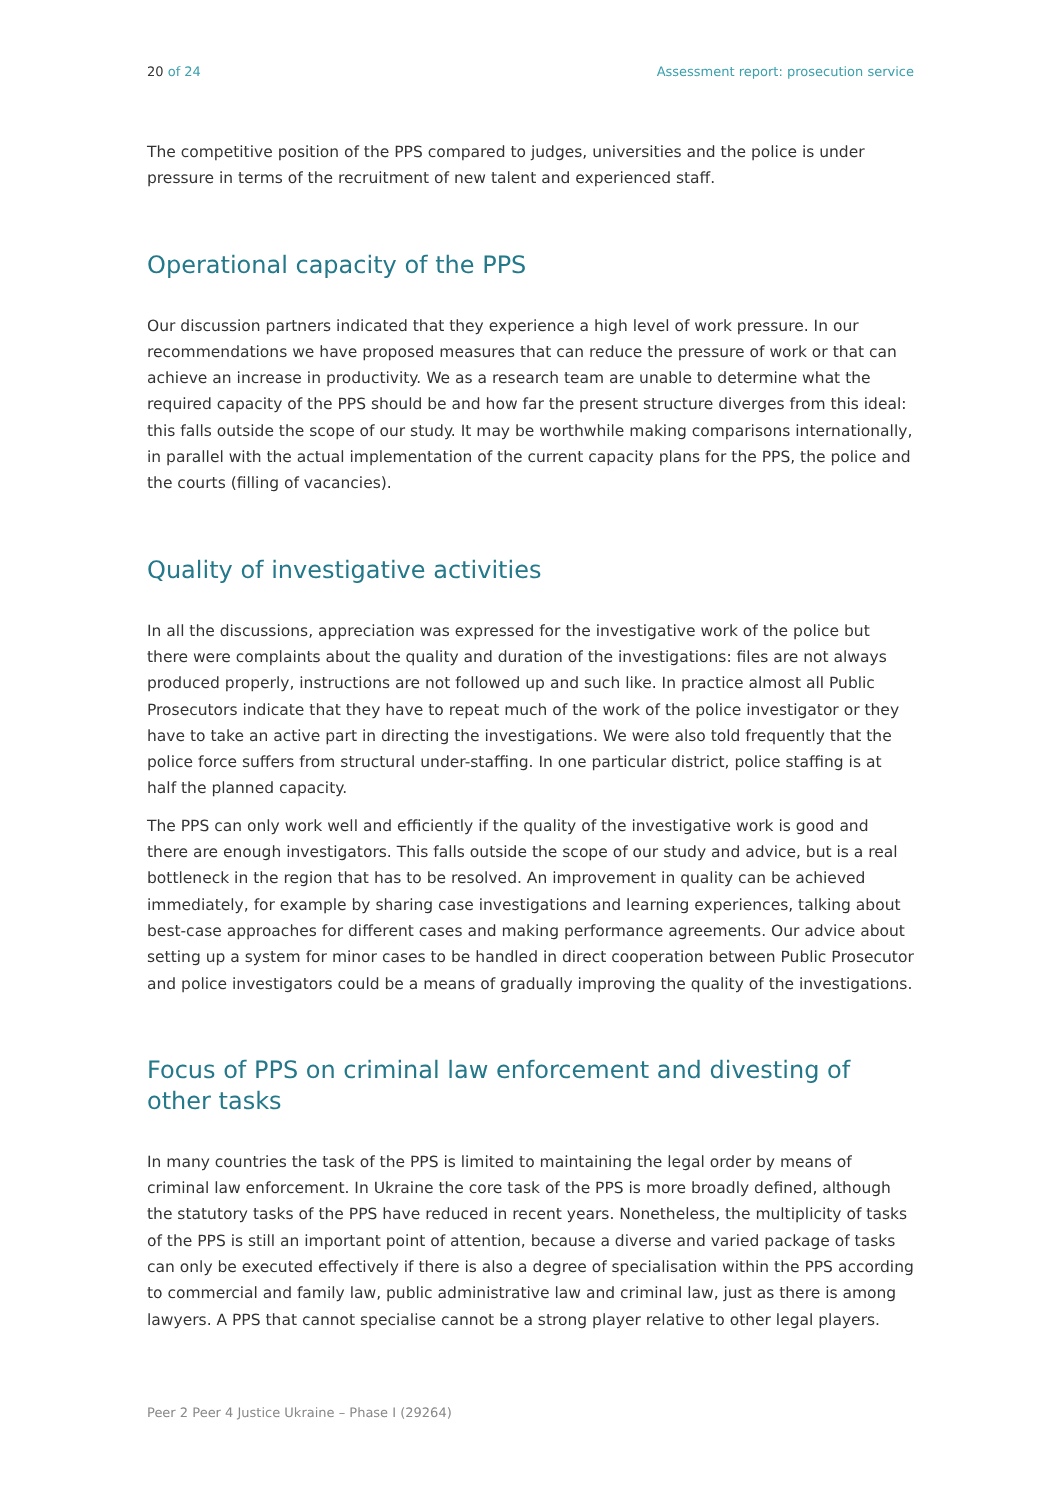20 of 24 Assessment report: prosecution service
The competitive position of the PPS compared to judges, universities and the police is under pressure in terms of the recruitment of new talent and experienced staff.
Operational capacity of the PPS
Our discussion partners indicated that they experience a high level of work pressure. In our recommendations we have proposed measures that can reduce the pressure of work or that can achieve an increase in productivity. We as a research team are unable to determine what the required capacity of the PPS should be and how far the present structure diverges from this ideal: this falls outside the scope of our study. It may be worthwhile making comparisons internationally, in parallel with the actual implementation of the current capacity plans for the PPS, the police and the courts (filling of vacancies).
Quality of investigative activities
In all the discussions, appreciation was expressed for the investigative work of the police but there were complaints about the quality and duration of the investigations: files are not always produced properly, instructions are not followed up and such like. In practice almost all Public Prosecutors indicate that they have to repeat much of the work of the police investigator or they have to take an active part in directing the investigations. We were also told frequently that the police force suffers from structural under-staffing. In one particular district, police staffing is at half the planned capacity.
The PPS can only work well and efficiently if the quality of the investigative work is good and there are enough investigators. This falls outside the scope of our study and advice, but is a real bottleneck in the region that has to be resolved. An improvement in quality can be achieved immediately, for example by sharing case investigations and learning experiences, talking about best-case approaches for different cases and making performance agreements. Our advice about setting up a system for minor cases to be handled in direct cooperation between Public Prosecutor and police investigators could be a means of gradually improving the quality of the investigations.
Focus of PPS on criminal law enforcement and divesting of other tasks
In many countries the task of the PPS is limited to maintaining the legal order by means of criminal law enforcement. In Ukraine the core task of the PPS is more broadly defined, although the statutory tasks of the PPS have reduced in recent years. Nonetheless, the multiplicity of tasks of the PPS is still an important point of attention, because a diverse and varied package of tasks can only be executed effectively if there is also a degree of specialisation within the PPS according to commercial and family law, public administrative law and criminal law, just as there is among lawyers. A PPS that cannot specialise cannot be a strong player relative to other legal players.
Peer 2 Peer 4 Justice Ukraine – Phase I (29264)